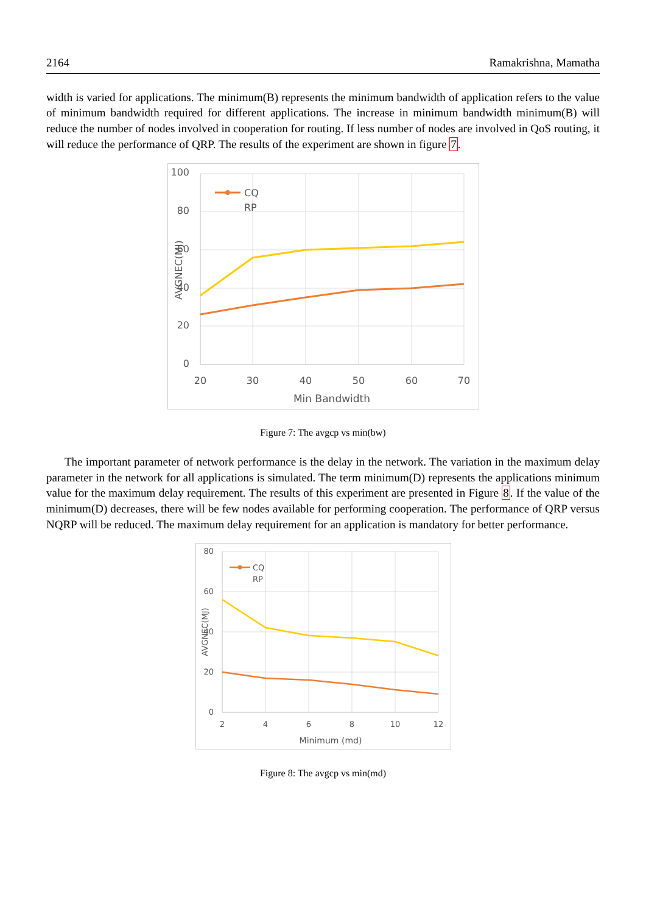2164 Ramakrishna, Mamatha
width is varied for applications. The minimum(B) represents the minimum bandwidth of application refers to the value of minimum bandwidth required for different applications. The increase in minimum bandwidth minimum(B) will reduce the number of nodes involved in cooperation for routing. If less number of nodes are involved in QoS routing, it will reduce the performance of QRP. The results of the experiment are shown in figure 7.
100
80
60
40
20
0
20
30
40
50
60
70
Min Bandwidth
AVGNEC(MJ)
CQ
RP
Figure 7: The avgcp vs min(bw)
The important parameter of network performance is the delay in the network. The variation in the maximum delay parameter in the network for all applications is simulated. The term minimum(D) represents the applications minimum value for the maximum delay requirement. The results of this experiment are presented in Figure 8. If the value of the minimum(D) decreases, there will be few nodes available for performing cooperation. The performance of QRP versus NQRP will be reduced. The maximum delay requirement for an application is mandatory for better performance.
80
60
40
20
0
2
4
6
8
10
12
Minimum (md)
AVGNEC(MJ)
CQ
RP
Figure 8: The avgcp vs min(md)